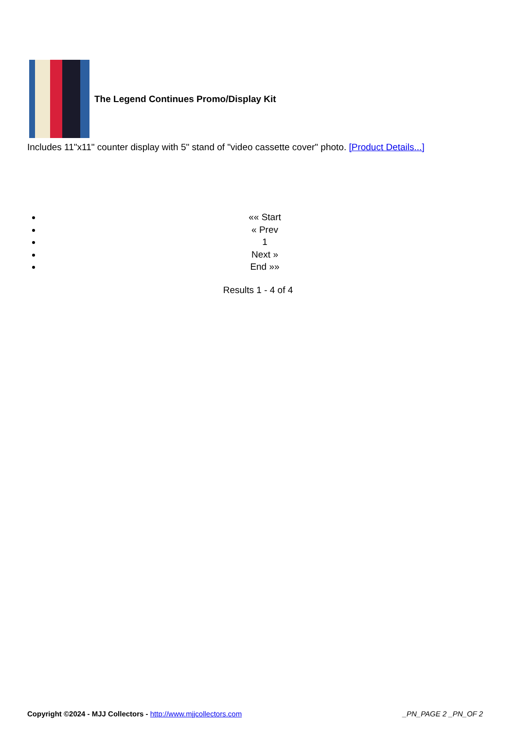The Legend Continues Promo/Display Kit
Includes 11"x11" counter display with 5" stand of "video cassette cover" photo. [Product Details...]
«« Start
« Prev
1
Next »
End »»
Results 1 - 4 of 4
Copyright ©2024 - MJJ Collectors - http://www.mjjcollectors.com _PN_PAGE 2 _PN_OF 2